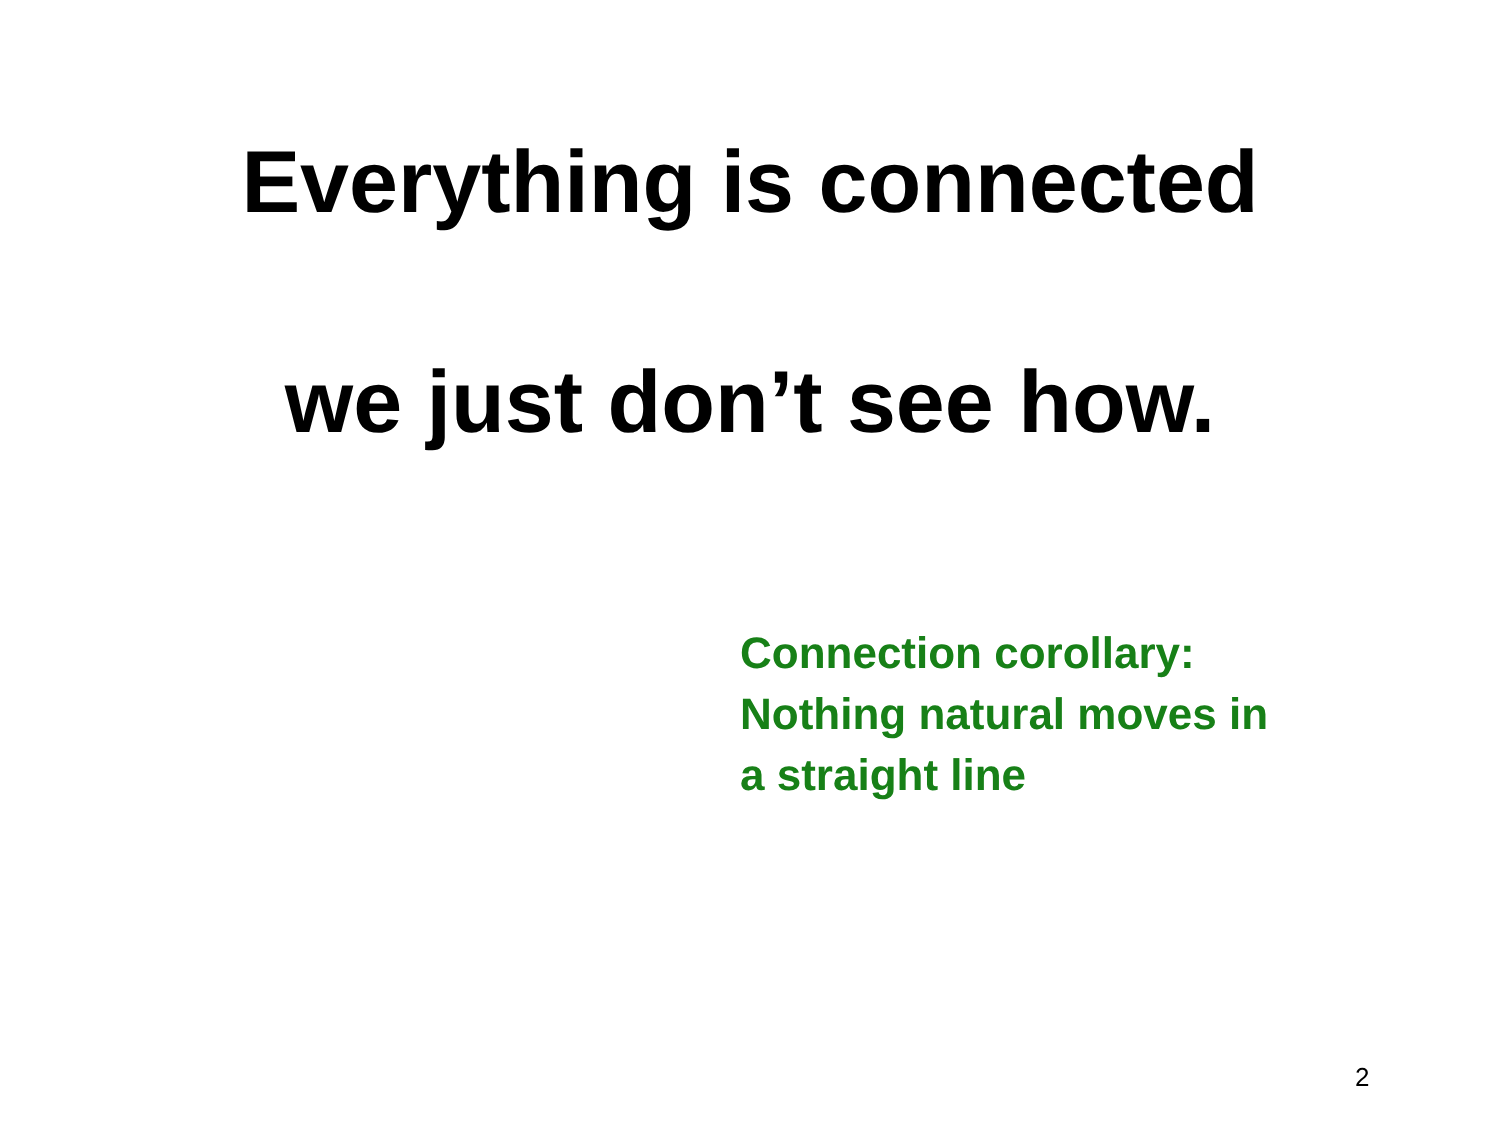Everything is connected
we just don’t see how.
Connection corollary:
Nothing natural moves in
a straight line
2